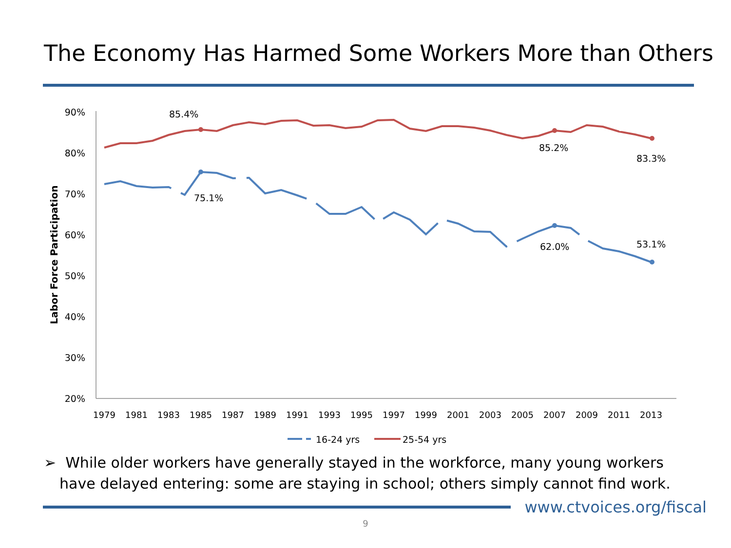The Economy Has Harmed Some Workers More than Others
90%
80%
70%
60%
50%
40%
30%
20%
Labor Force Participation
1979
1981
1983
1985
1987
1989
1991
1993
1995
1997
1999
2001
2003
2005
2007
2009
2011
2013
85.4%
85.2%
83.3%
75.1%
62.0%
53.1%
16-24 yrs
25-54 yrs
➢ While older workers have generally stayed in the workforce, many young workers have delayed entering: some are staying in school; others simply cannot find work.
www.ctvoices.org/fiscal
9